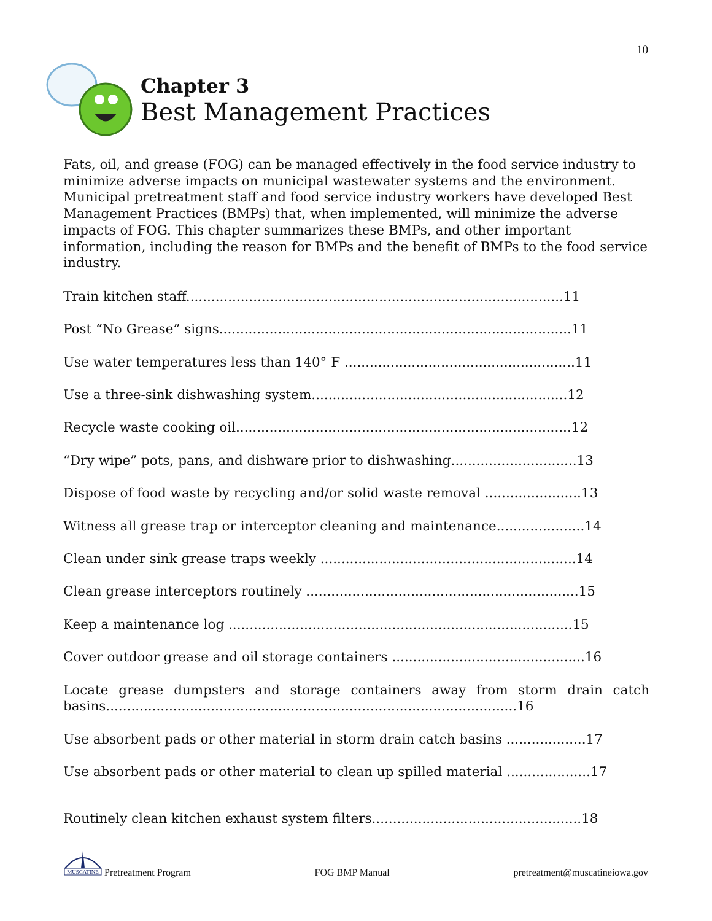10
Chapter 3
Best Management Practices
Fats, oil, and grease (FOG) can be managed effectively in the food service industry to minimize adverse impacts on municipal wastewater systems and the environment. Municipal pretreatment staff and food service industry workers have developed Best Management Practices (BMPs) that, when implemented, will minimize the adverse impacts of FOG. This chapter summarizes these BMPs, and other important information, including the reason for BMPs and the benefit of BMPs to the food service industry.
Train kitchen staff..........................................................................................11
Post “No Grease” signs....................................................................................11
Use water temperatures less than 140° F .......................................................11
Use a three-sink dishwashing system.............................................................12
Recycle waste cooking oil................................................................................12
“Dry wipe” pots, pans, and dishware prior to dishwashing..............................13
Dispose of food waste by recycling and/or solid waste removal .......................13
Witness all grease trap or interceptor cleaning and maintenance.....................14
Clean under sink grease traps weekly .............................................................14
Clean grease interceptors routinely .................................................................15
Keep a maintenance log ..................................................................................15
Cover outdoor grease and oil storage containers ..............................................16
Locate grease dumpsters and storage containers away from storm drain catch basins..................................................................................................16
Use absorbent pads or other material in storm drain catch basins ...................17
Use absorbent pads or other material to clean up spilled material ....................17
Routinely clean kitchen exhaust system filters..................................................18
MUSCATINE
Pretreatment Program
FOG BMP Manual
pretreatment@muscatineiowa.gov